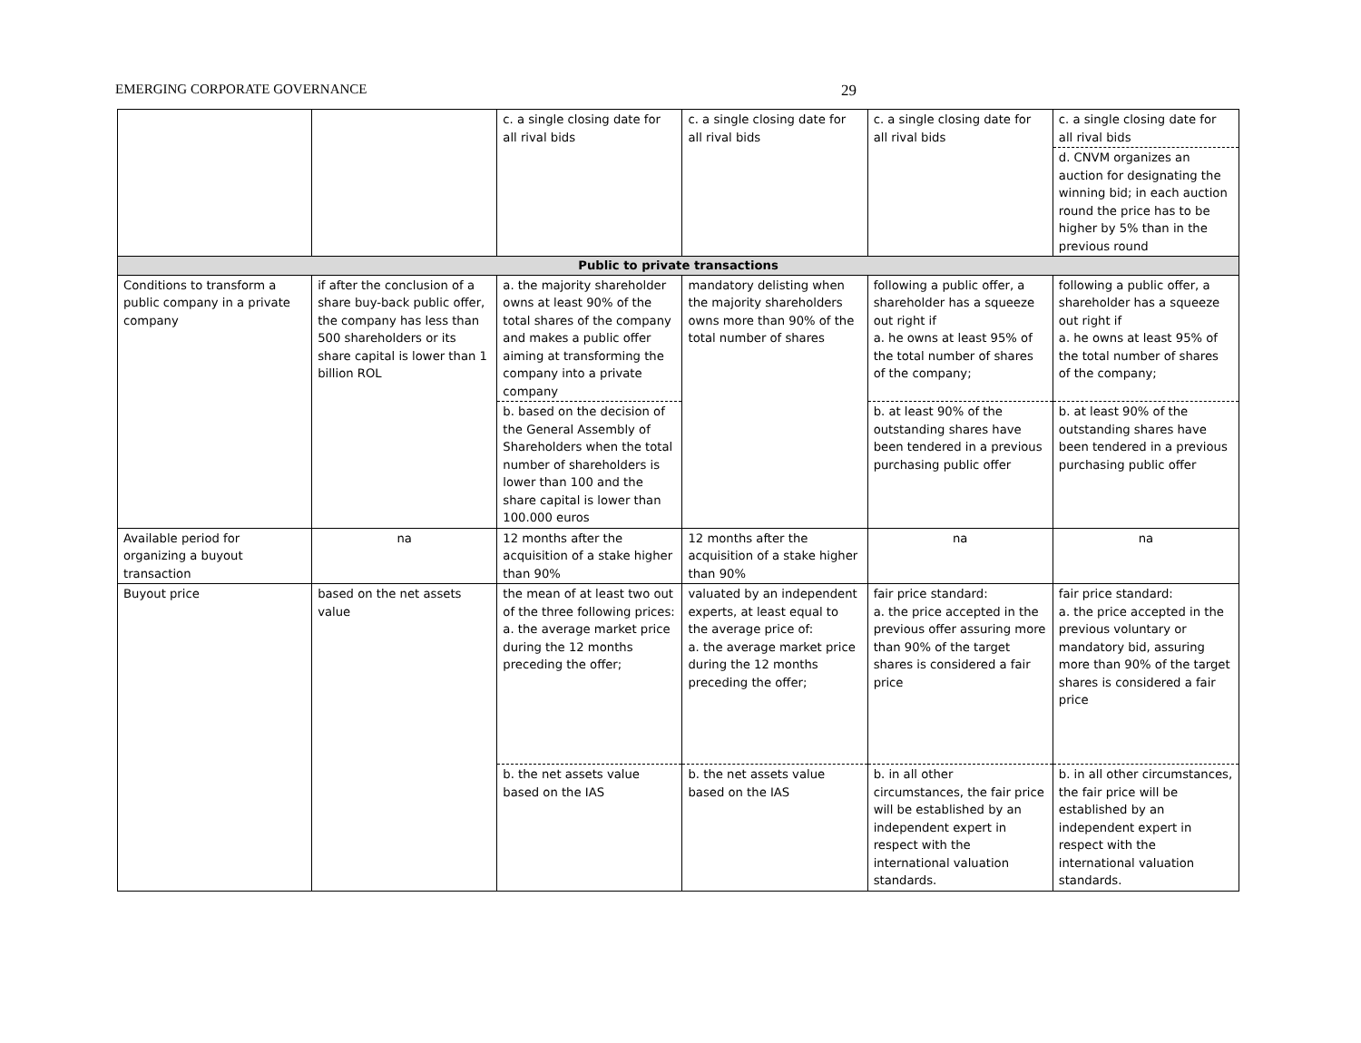EMERGING CORPORATE GOVERNANCE 29
| | | c. a single closing date for all rival bids | c. a single closing date for all rival bids | c. a single closing date for all rival bids | c. a single closing date for all rival bids |
| | | | | | d. CNVM organizes an auction for designating the winning bid; in each auction round the price has to be higher by 5% than in the previous round |
| Public to private transactions | | | | | |
| Conditions to transform a public company in a private company | if after the conclusion of a share buy-back public offer, the company has less than 500 shareholders or its share capital is lower than 1 billion ROL | a. the majority shareholder owns at least 90% of the total shares of the company and makes a public offer aiming at transforming the company into a private company | mandatory delisting when the majority shareholders owns more than 90% of the total number of shares | following a public offer, a shareholder has a squeeze out right if a. he owns at least 95% of the total number of shares of the company; | following a public offer, a shareholder has a squeeze out right if a. he owns at least 95% of the total number of shares of the company; |
| | | b. based on the decision of the General Assembly of Shareholders when the total number of shareholders is lower than 100 and the share capital is lower than 100.000 euros | | b. at least 90% of the outstanding shares have been tendered in a previous purchasing public offer | b. at least 90% of the outstanding shares have been tendered in a previous purchasing public offer |
| Available period for organizing a buyout transaction | na | 12 months after the acquisition of a stake higher than 90% | 12 months after the acquisition of a stake higher than 90% | na | na |
| Buyout price | based on the net assets value | the mean of at least two out of the three following prices: a. the average market price during the 12 months preceding the offer; | valuated by an independent experts, at least equal to the average price of: a. the average market price during the 12 months preceding the offer; | fair price standard: a. the price accepted in the previous offer assuring more than 90% of the target shares is considered a fair price | fair price standard: a. the price accepted in the previous voluntary or mandatory bid, assuring more than 90% of the target shares is considered a fair price |
| | | b. the net assets value based on the IAS | b. the net assets value based on the IAS | b. in all other circumstances, the fair price will be established by an independent expert in respect with the international valuation standards. | b. in all other circumstances, the fair price will be established by an independent expert in respect with the international valuation standards. |